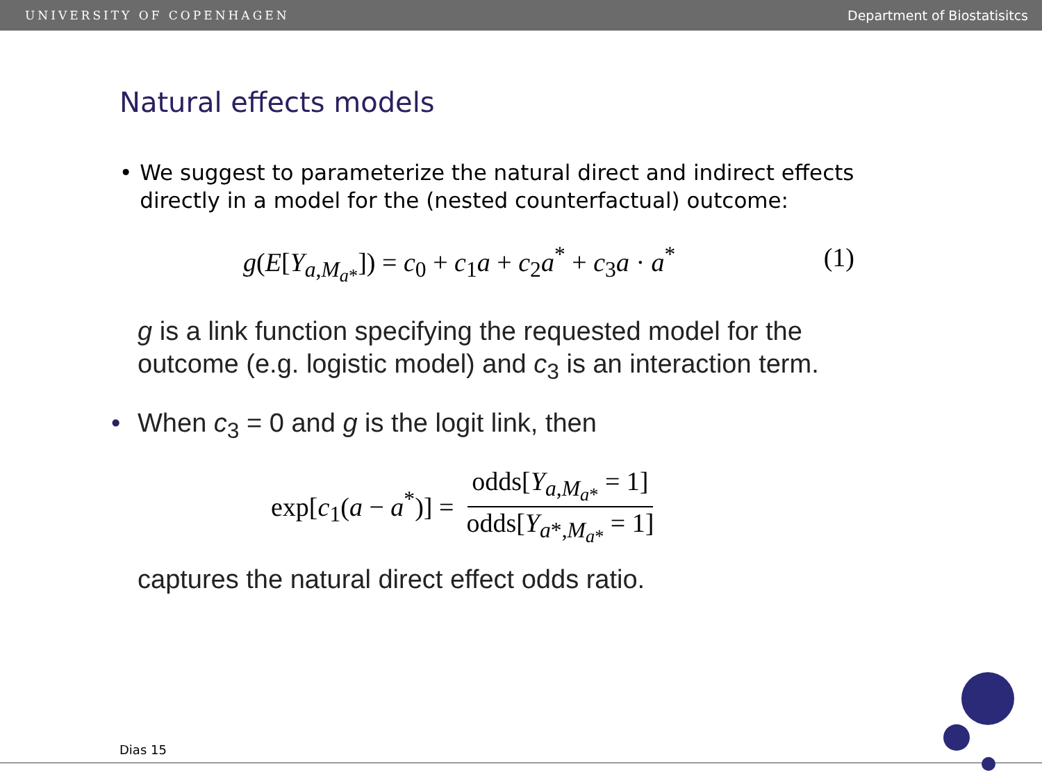UNIVERSITY OF COPENHAGEN Department of Biostatisitcs
Natural effects models
• We suggest to parameterize the natural direct and indirect effects directly in a model for the (nested counterfactual) outcome:
g(E[Y<sub>a,M<sub>a*</sub></sub>]) = c<sub>0</sub> + c<sub>1</sub>a + c<sub>2</sub>a<sup>*</sup> + c<sub>3</sub>a · a<sup>*</sup> (1)
g is a link function specifying the requested model for the
outcome (e.g. logistic model) and c<sub>3</sub> is an interaction term.
• When c<sub>3</sub> = 0 and g is the logit link, then
exp[c<sub>1</sub>(a − a<sup>*</sup>)] = odds[Y<sub>a,M<sub>a*</sub></sub> = 1] odds[Y<sub>a*,M<sub>a*</sub></sub> = 1]
captures the natural direct effect odds ratio.
Dias 15